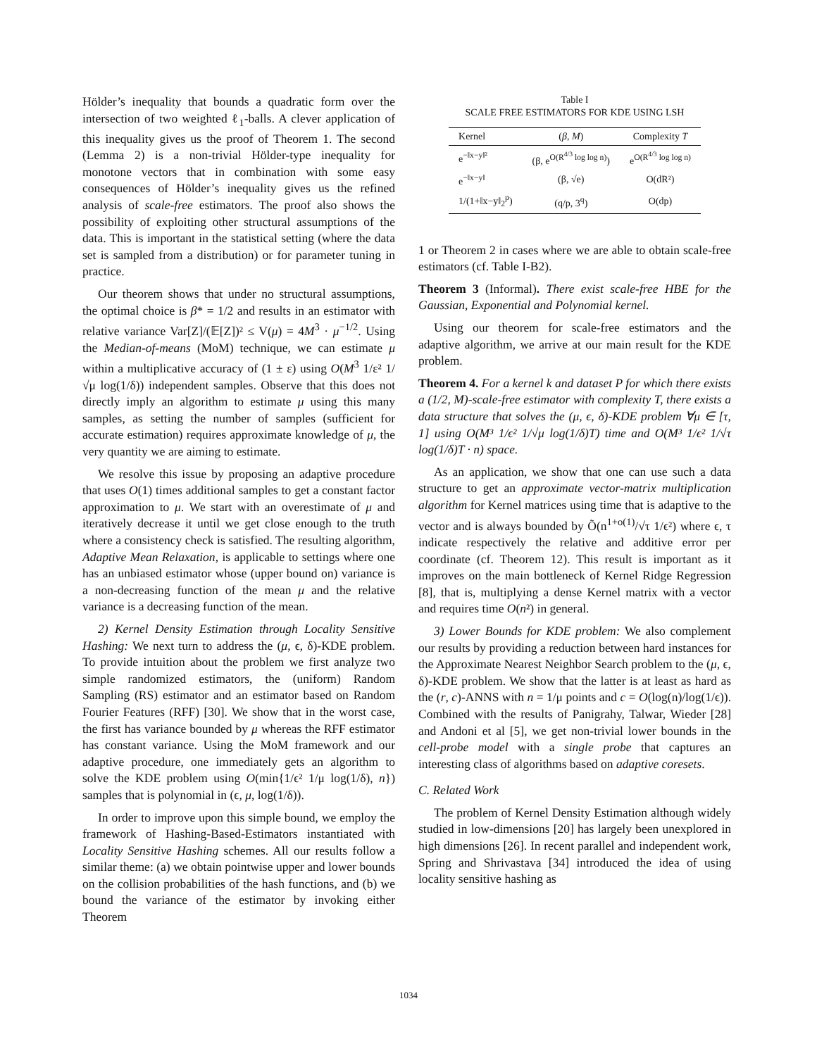Hölder’s inequality that bounds a quadratic form over the intersection of two weighted ℓ<sub>1</sub>-balls. A clever application of this inequality gives us the proof of Theorem 1. The second (Lemma 2) is a non-trivial Hölder-type inequality for monotone vectors that in combination with some easy consequences of Hölder’s inequality gives us the refined analysis of scale-free estimators. The proof also shows the possibility of exploiting other structural assumptions of the data. This is important in the statistical setting (where the data set is sampled from a distribution) or for parameter tuning in practice.
Our theorem shows that under no structural assumptions, the optimal choice is β* = 1/2 and results in an estimator with relative variance Var[Z]/(𝔼[Z])² ≤ V(μ) = 4M<sup>3</sup> · μ<sup>−1/2</sup>. Using the Median-of-means (MoM) technique, we can estimate μ within a multiplicative accuracy of (1 ± ε) using O(M<sup>3</sup> 1/ε² 1/√μ log(1/δ)) independent samples. Observe that this does not directly imply an algorithm to estimate μ using this many samples, as setting the number of samples (sufficient for accurate estimation) requires approximate knowledge of μ, the very quantity we are aiming to estimate.
We resolve this issue by proposing an adaptive procedure that uses O(1) times additional samples to get a constant factor approximation to μ. We start with an overestimate of μ and iteratively decrease it until we get close enough to the truth where a consistency check is satisfied. The resulting algorithm, Adaptive Mean Relaxation, is applicable to settings where one has an unbiased estimator whose (upper bound on) variance is a non-decreasing function of the mean μ and the relative variance is a decreasing function of the mean.
2) Kernel Density Estimation through Locality Sensitive Hashing: We next turn to address the (μ, ϵ, δ)-KDE problem. To provide intuition about the problem we first analyze two simple randomized estimators, the (uniform) Random Sampling (RS) estimator and an estimator based on Random Fourier Features (RFF) [30]. We show that in the worst case, the first has variance bounded by μ whereas the RFF estimator has constant variance. Using the MoM framework and our adaptive procedure, one immediately gets an algorithm to solve the KDE problem using O(min{1/ϵ² 1/μ log(1/δ), n}) samples that is polynomial in (ϵ, μ, log(1/δ)).
In order to improve upon this simple bound, we employ the framework of Hashing-Based-Estimators instantiated with Locality Sensitive Hashing schemes. All our results follow a similar theme: (a) we obtain pointwise upper and lower bounds on the collision probabilities of the hash functions, and (b) we bound the variance of the estimator by invoking either Theorem
Table I
SCALE FREE ESTIMATORS FOR KDE USING LSH
| Kernel | ( β , M ) | Complexity T |
| --- | --- | --- |
| e<sup>−‖x−y‖²</sup> | (β, e<sup>O(R<sup>4/3</sup> log log n)</sup>) | e<sup>O(R<sup>4/3</sup> log log n)</sup> |
| e<sup>−‖x−y‖</sup> | (β, √e) | O(dR²) |
| 1/(1+‖x−y‖<sub>2</sub><sup>p</sup>) | (q/p, 3<sup>q</sup>) | O(dp) |
1 or Theorem 2 in cases where we are able to obtain scale-free estimators (cf. Table I-B2).
Theorem 3 (Informal). There exist scale-free HBE for the Gaussian, Exponential and Polynomial kernel.
Using our theorem for scale-free estimators and the adaptive algorithm, we arrive at our main result for the KDE problem.
Theorem 4. For a kernel k and dataset P for which there exists a (1/2, M)-scale-free estimator with complexity T, there exists a data structure that solves the (μ, ϵ, δ)-KDE problem ∀μ ∈ [τ, 1] using O(M³ 1/ϵ² 1/√μ log(1/δ)T) time and O(M³ 1/ϵ² 1/√τ log(1/δ)T · n) space.
As an application, we show that one can use such a data structure to get an approximate vector-matrix multiplication algorithm for Kernel matrices using time that is adaptive to the vector and is always bounded by Õ(n<sup>1+o(1)</sup>/√τ 1/ϵ²) where ϵ, τ indicate respectively the relative and additive error per coordinate (cf. Theorem 12). This result is important as it improves on the main bottleneck of Kernel Ridge Regression [8], that is, multiplying a dense Kernel matrix with a vector and requires time O(n²) in general.
3) Lower Bounds for KDE problem: We also complement our results by providing a reduction between hard instances for the Approximate Nearest Neighbor Search problem to the (μ, ϵ, δ)-KDE problem. We show that the latter is at least as hard as the (r, c)-ANNS with n = 1/μ points and c = O(log(n)/log(1/ϵ)). Combined with the results of Panigrahy, Talwar, Wieder [28] and Andoni et al [5], we get non-trivial lower bounds in the cell-probe model with a single probe that captures an interesting class of algorithms based on adaptive coresets.
C. Related Work
The problem of Kernel Density Estimation although widely studied in low-dimensions [20] has largely been unexplored in high dimensions [26]. In recent parallel and independent work, Spring and Shrivastava [34] introduced the idea of using locality sensitive hashing as
1034